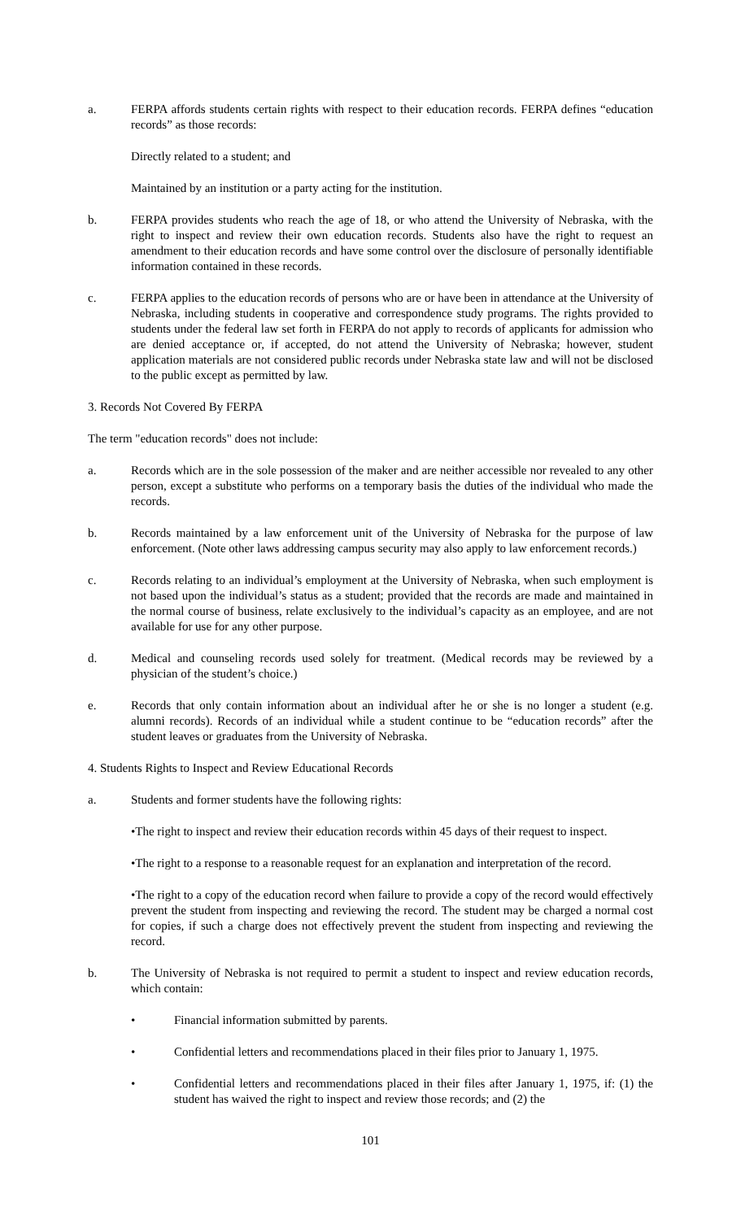a. FERPA affords students certain rights with respect to their education records. FERPA defines “education records” as those records:
Directly related to a student; and
Maintained by an institution or a party acting for the institution.
b. FERPA provides students who reach the age of 18, or who attend the University of Nebraska, with the right to inspect and review their own education records. Students also have the right to request an amendment to their education records and have some control over the disclosure of personally identifiable information contained in these records.
c. FERPA applies to the education records of persons who are or have been in attendance at the University of Nebraska, including students in cooperative and correspondence study programs. The rights provided to students under the federal law set forth in FERPA do not apply to records of applicants for admission who are denied acceptance or, if accepted, do not attend the University of Nebraska; however, student application materials are not considered public records under Nebraska state law and will not be disclosed to the public except as permitted by law.
3. Records Not Covered By FERPA
The term "education records" does not include:
a. Records which are in the sole possession of the maker and are neither accessible nor revealed to any other person, except a substitute who performs on a temporary basis the duties of the individual who made the records.
b. Records maintained by a law enforcement unit of the University of Nebraska for the purpose of law enforcement. (Note other laws addressing campus security may also apply to law enforcement records.)
c. Records relating to an individual’s employment at the University of Nebraska, when such employment is not based upon the individual’s status as a student; provided that the records are made and maintained in the normal course of business, relate exclusively to the individual’s capacity as an employee, and are not available for use for any other purpose.
d. Medical and counseling records used solely for treatment. (Medical records may be reviewed by a physician of the student’s choice.)
e. Records that only contain information about an individual after he or she is no longer a student (e.g. alumni records). Records of an individual while a student continue to be “education records” after the student leaves or graduates from the University of Nebraska.
4. Students Rights to Inspect and Review Educational Records
a. Students and former students have the following rights:
•The right to inspect and review their education records within 45 days of their request to inspect.
•The right to a response to a reasonable request for an explanation and interpretation of the record.
•The right to a copy of the education record when failure to provide a copy of the record would effectively prevent the student from inspecting and reviewing the record. The student may be charged a normal cost for copies, if such a charge does not effectively prevent the student from inspecting and reviewing the record.
b. The University of Nebraska is not required to permit a student to inspect and review education records, which contain:
• Financial information submitted by parents.
• Confidential letters and recommendations placed in their files prior to January 1, 1975.
• Confidential letters and recommendations placed in their files after January 1, 1975, if: (1) the student has waived the right to inspect and review those records; and (2) the
101